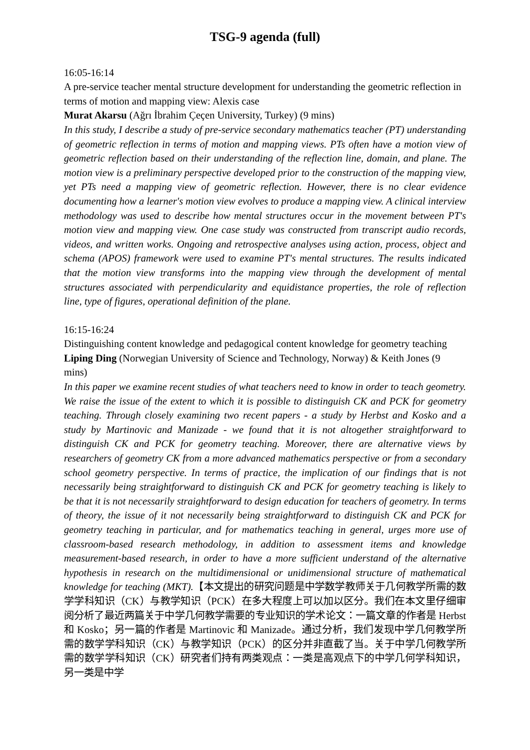TSG-9 agenda (full)
16:05-16:14
A pre-service teacher mental structure development for understanding the geometric reflection in terms of motion and mapping view: Alexis case
Murat Akarsu (Ağrı İbrahim Çeçen University, Turkey) (9 mins)
In this study, I describe a study of pre-service secondary mathematics teacher (PT) understanding of geometric reflection in terms of motion and mapping views. PTs often have a motion view of geometric reflection based on their understanding of the reflection line, domain, and plane. The motion view is a preliminary perspective developed prior to the construction of the mapping view, yet PTs need a mapping view of geometric reflection. However, there is no clear evidence documenting how a learner's motion view evolves to produce a mapping view. A clinical interview methodology was used to describe how mental structures occur in the movement between PT's motion view and mapping view. One case study was constructed from transcript audio records, videos, and written works. Ongoing and retrospective analyses using action, process, object and schema (APOS) framework were used to examine PT's mental structures. The results indicated that the motion view transforms into the mapping view through the development of mental structures associated with perpendicularity and equidistance properties, the role of reflection line, type of figures, operational definition of the plane.
16:15-16:24
Distinguishing content knowledge and pedagogical content knowledge for geometry teaching
Liping Ding (Norwegian University of Science and Technology, Norway) & Keith Jones (9 mins)
In this paper we examine recent studies of what teachers need to know in order to teach geometry. We raise the issue of the extent to which it is possible to distinguish CK and PCK for geometry teaching. Through closely examining two recent papers - a study by Herbst and Kosko and a study by Martinovic and Manizade - we found that it is not altogether straightforward to distinguish CK and PCK for geometry teaching. Moreover, there are alternative views by researchers of geometry CK from a more advanced mathematics perspective or from a secondary school geometry perspective. In terms of practice, the implication of our findings that is not necessarily being straightforward to distinguish CK and PCK for geometry teaching is likely to be that it is not necessarily straightforward to design education for teachers of geometry. In terms of theory, the issue of it not necessarily being straightforward to distinguish CK and PCK for geometry teaching in particular, and for mathematics teaching in general, urges more use of classroom-based research methodology, in addition to assessment items and knowledge measurement-based research, in order to have a more sufficient understand of the alternative hypothesis in research on the multidimensional or unidimensional structure of mathematical knowledge for teaching (MKT).【本文提出的研究问题是中学数学教师关于几何教学所需的数学学科知识（CK）与教学知识（PCK）在多大程度上可以加以区分。我们在本文里仔细审阅分析了最近两篇关于中学几何教学需要的专业知识的学术论文：一篇文章的作者是 Herbst 和 Kosko；另一篇的作者是 Martinovic 和 Manizade。通过分析，我们发现中学几何教学所需的数学学科知识（CK）与教学知识（PCK）的区分并非直截了当。关于中学几何教学所需的数学学科知识（CK）研究者们持有两类观点：一类是高观点下的中学几何学科知识，另一类是中学